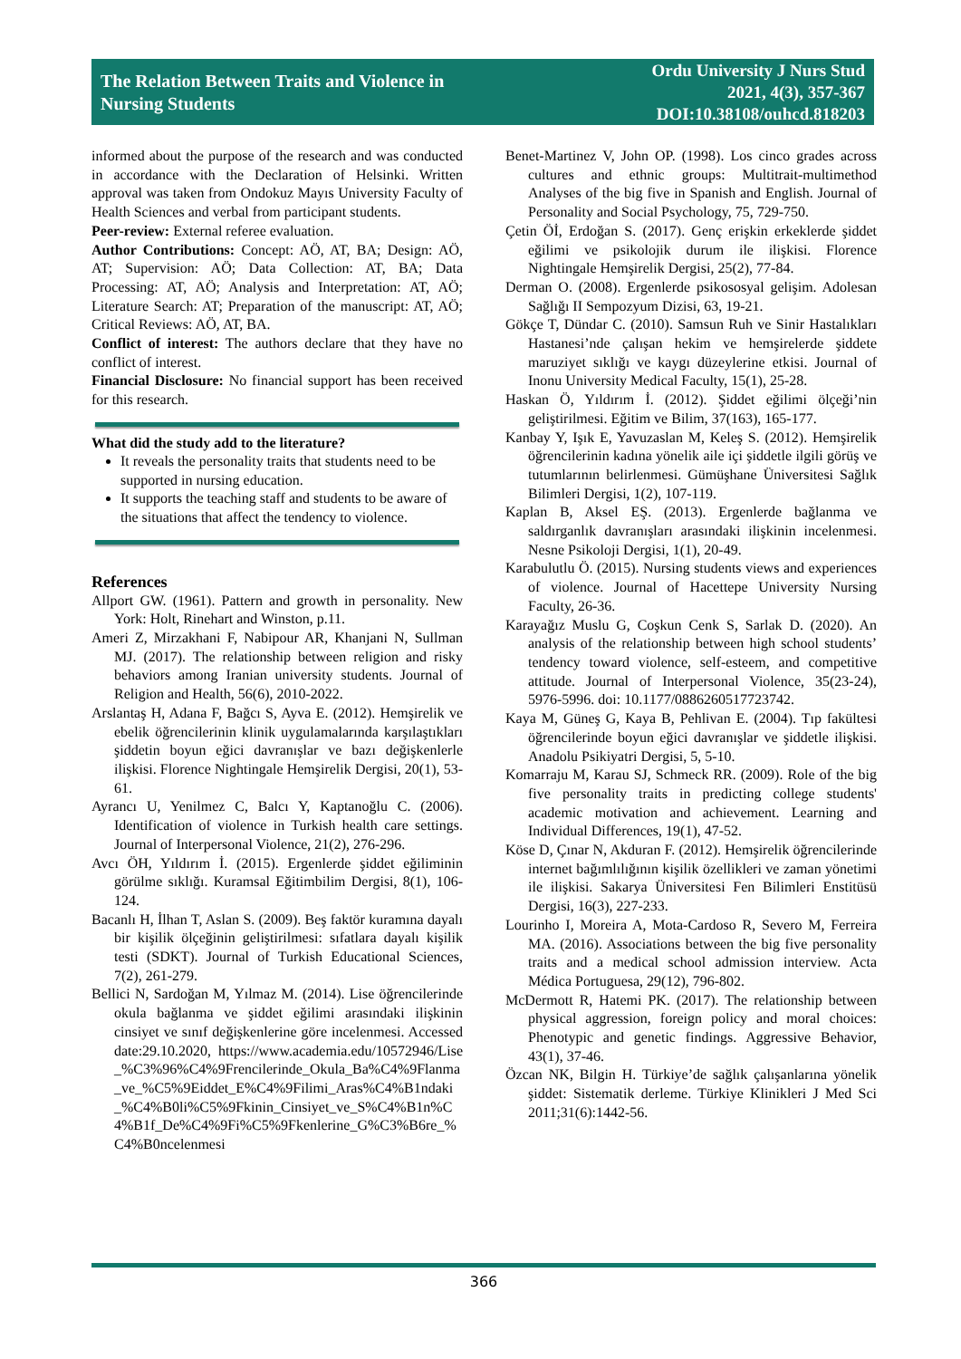The Relation Between Traits and Violence in
Nursing Students
Ordu University J Nurs Stud
2021, 4(3), 357-367
DOI:10.38108/ouhcd.818203
informed about the purpose of the research and was conducted in accordance with the Declaration of Helsinki. Written approval was taken from Ondokuz Mayıs University Faculty of Health Sciences and verbal from participant students.
Peer-review: External referee evaluation.
Author Contributions: Concept: AÖ, AT, BA; Design: AÖ, AT; Supervision: AÖ; Data Collection: AT, BA; Data Processing: AT, AÖ; Analysis and Interpretation: AT, AÖ; Literature Search: AT; Preparation of the manuscript: AT, AÖ; Critical Reviews: AÖ, AT, BA.
Conflict of interest: The authors declare that they have no conflict of interest.
Financial Disclosure: No financial support has been received for this research.
What did the study add to the literature?
It reveals the personality traits that students need to be supported in nursing education.
It supports the teaching staff and students to be aware of the situations that affect the tendency to violence.
References
Allport GW. (1961). Pattern and growth in personality. New York: Holt, Rinehart and Winston, p.11.
Ameri Z, Mirzakhani F, Nabipour AR, Khanjani N, Sullman MJ. (2017). The relationship between religion and risky behaviors among Iranian university students. Journal of Religion and Health, 56(6), 2010-2022.
Arslantaş H, Adana F, Bağcı S, Ayva E. (2012). Hemşirelik ve ebelik öğrencilerinin klinik uygulamalarında karşılaştıkları şiddetin boyun eğici davranışlar ve bazı değişkenlerle ilişkisi. Florence Nightingale Hemşirelik Dergisi, 20(1), 53-61.
Ayrancı U, Yenilmez C, Balcı Y, Kaptanoğlu C. (2006). Identification of violence in Turkish health care settings. Journal of Interpersonal Violence, 21(2), 276-296.
Avcı ÖH, Yıldırım İ. (2015). Ergenlerde şiddet eğiliminin görülme sıklığı. Kuramsal Eğitimbilim Dergisi, 8(1), 106-124.
Bacanlı H, İlhan T, Aslan S. (2009). Beş faktör kuramına dayalı bir kişilik ölçeğinin geliştirilmesi: sıfatlara dayalı kişilik testi (SDKT). Journal of Turkish Educational Sciences, 7(2), 261-279.
Bellici N, Sardoğan M, Yılmaz M. (2014). Lise öğrencilerinde okula bağlanma ve şiddet eğilimi arasındaki ilişkinin cinsiyet ve sınıf değişkenlerine göre incelenmesi. Accessed date:29.10.2020, https://www.academia.edu/10572946/Lise_%C3%96%C4%9Frencilerinde_Okula_Ba%C4%9Flanma_ve_%C5%9Eiddet_E%C4%9Filimi_Aras%C4%B1ndaki_%C4%B0li%C5%9Fkinin_Cinsiyet_ve_S%C4%B1n%C4%B1f_De%C4%9Fi%C5%9Fkenlerine_G%C3%B6re_%C4%B0ncelenmesi
Benet-Martinez V, John OP. (1998). Los cinco grades across cultures and ethnic groups: Multitrait-multimethod Analyses of the big five in Spanish and English. Journal of Personality and Social Psychology, 75, 729-750.
Çetin Öİ, Erdoğan S. (2017). Genç erişkin erkeklerde şiddet eğilimi ve psikolojik durum ile ilişkisi. Florence Nightingale Hemşirelik Dergisi, 25(2), 77-84.
Derman O. (2008). Ergenlerde psikososyal gelişim. Adolesan Sağlığı II Sempozyum Dizisi, 63, 19-21.
Gökçe T, Dündar C. (2010). Samsun Ruh ve Sinir Hastalıkları Hastanesi’nde çalışan hekim ve hemşirelerde şiddete maruziyet sıklığı ve kaygı düzeylerine etkisi. Journal of Inonu University Medical Faculty, 15(1), 25-28.
Haskan Ö, Yıldırım İ. (2012). Şiddet eğilimi ölçeği’nin geliştirilmesi. Eğitim ve Bilim, 37(163), 165-177.
Kanbay Y, Işık E, Yavuzaslan M, Keleş S. (2012). Hemşirelik öğrencilerinin kadına yönelik aile içi şiddetle ilgili görüş ve tutumlarının belirlenmesi. Gümüşhane Üniversitesi Sağlık Bilimleri Dergisi, 1(2), 107-119.
Kaplan B, Aksel EŞ. (2013). Ergenlerde bağlanma ve saldırganlık davranışları arasındaki ilişkinin incelenmesi. Nesne Psikoloji Dergisi, 1(1), 20-49.
Karabulutlu Ö. (2015). Nursing students views and experiences of violence. Journal of Hacettepe University Nursing Faculty, 26-36.
Karayağız Muslu G, Coşkun Cenk S, Sarlak D. (2020). An analysis of the relationship between high school students’ tendency toward violence, self-esteem, and competitive attitude. Journal of Interpersonal Violence, 35(23-24), 5976-5996. doi: 10.1177/0886260517723742.
Kaya M, Güneş G, Kaya B, Pehlivan E. (2004). Tıp fakültesi öğrencilerinde boyun eğici davranışlar ve şiddetle ilişkisi. Anadolu Psikiyatri Dergisi, 5, 5-10.
Komarraju M, Karau SJ, Schmeck RR. (2009). Role of the big five personality traits in predicting college students' academic motivation and achievement. Learning and Individual Differences, 19(1), 47-52.
Köse D, Çınar N, Akduran F. (2012). Hemşirelik öğrencilerinde internet bağımlılığının kişilik özellikleri ve zaman yönetimi ile ilişkisi. Sakarya Üniversitesi Fen Bilimleri Enstitüsü Dergisi, 16(3), 227-233.
Lourinho I, Moreira A, Mota-Cardoso R, Severo M, Ferreira MA. (2016). Associations between the big five personality traits and a medical school admission interview. Acta Médica Portuguesa, 29(12), 796-802.
McDermott R, Hatemi PK. (2017). The relationship between physical aggression, foreign policy and moral choices: Phenotypic and genetic findings. Aggressive Behavior, 43(1), 37-46.
Özcan NK, Bilgin H. Türkiye’de sağlık çalışanlarına yönelik şiddet: Sistematik derleme. Türkiye Klinikleri J Med Sci 2011;31(6):1442-56.
366